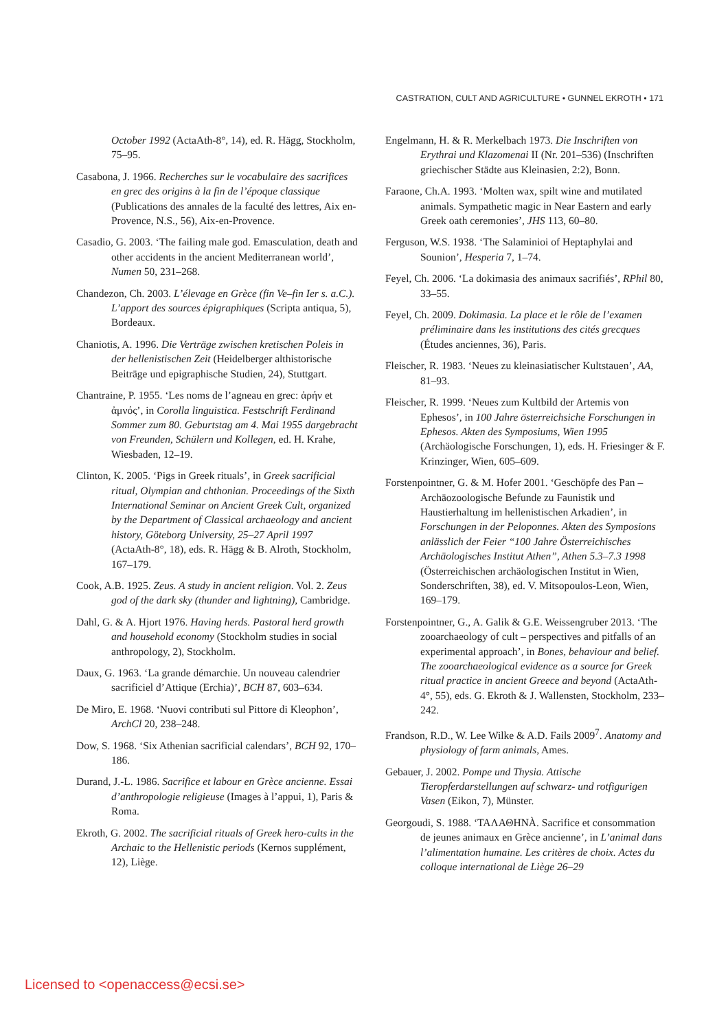CASTRATION, CULT AND AGRICULTURE • GUNNEL EKROTH • 171
October 1992 (ActaAth-8°, 14), ed. R. Hägg, Stockholm, 75–95.
Casabona, J. 1966. Recherches sur le vocabulaire des sacrifices en grec des origins à la fin de l’époque classique (Publications des annales de la faculté des lettres, Aix en-Provence, N.S., 56), Aix-en-Provence.
Casadio, G. 2003. ‘The failing male god. Emasculation, death and other accidents in the ancient Mediterranean world’, Numen 50, 231–268.
Chandezon, Ch. 2003. L’élevage en Grèce (fin Ve–fin Ier s. a.C.). L’apport des sources épigraphiques (Scripta antiqua, 5), Bordeaux.
Chaniotis, A. 1996. Die Verträge zwischen kretischen Poleis in der hellenistischen Zeit (Heidelberger althistorische Beiträge und epigraphische Studien, 24), Stuttgart.
Chantraine, P. 1955. ‘Les noms de l’agneau en grec: ἀρήν et ἀμνός’, in Corolla linguistica. Festschrift Ferdinand Sommer zum 80. Geburtstag am 4. Mai 1955 dargebracht von Freunden, Schülern und Kollegen, ed. H. Krahe, Wiesbaden, 12–19.
Clinton, K. 2005. ‘Pigs in Greek rituals’, in Greek sacrificial ritual, Olympian and chthonian. Proceedings of the Sixth International Seminar on Ancient Greek Cult, organized by the Department of Classical archaeology and ancient history, Göteborg University, 25–27 April 1997 (ActaAth-8°, 18), eds. R. Hägg & B. Alroth, Stockholm, 167–179.
Cook, A.B. 1925. Zeus. A study in ancient religion. Vol. 2. Zeus god of the dark sky (thunder and lightning), Cambridge.
Dahl, G. & A. Hjort 1976. Having herds. Pastoral herd growth and household economy (Stockholm studies in social anthropology, 2), Stockholm.
Daux, G. 1963. ‘La grande démarchie. Un nouveau calendrier sacrificiel d’Attique (Erchia)’, BCH 87, 603–634.
De Miro, E. 1968. ‘Nuovi contributi sul Pittore di Kleophon’, ArchCl 20, 238–248.
Dow, S. 1968. ‘Six Athenian sacrificial calendars’, BCH 92, 170–186.
Durand, J.-L. 1986. Sacrifice et labour en Grèce ancienne. Essai d’anthropologie religieuse (Images à l’appui, 1), Paris & Roma.
Ekroth, G. 2002. The sacrificial rituals of Greek hero-cults in the Archaic to the Hellenistic periods (Kernos supplément, 12), Liège.
Engelmann, H. & R. Merkelbach 1973. Die Inschriften von Erythrai und Klazomenai II (Nr. 201–536) (Inschriften griechischer Städte aus Kleinasien, 2:2), Bonn.
Faraone, Ch.A. 1993. ‘Molten wax, spilt wine and mutilated animals. Sympathetic magic in Near Eastern and early Greek oath ceremonies’, JHS 113, 60–80.
Ferguson, W.S. 1938. ‘The Salaminioi of Heptaphylai and Sounion’, Hesperia 7, 1–74.
Feyel, Ch. 2006. ‘La dokimasia des animaux sacrifiés’, RPhil 80, 33–55.
Feyel, Ch. 2009. Dokimasia. La place et le rôle de l’examen préliminaire dans les institutions des cités grecques (Études anciennes, 36), Paris.
Fleischer, R. 1983. ‘Neues zu kleinasiatischer Kultstauen’, AA, 81–93.
Fleischer, R. 1999. ‘Neues zum Kultbild der Artemis von Ephesos’, in 100 Jahre österreichsiche Forschungen in Ephesos. Akten des Symposiums, Wien 1995 (Archäologische Forschungen, 1), eds. H. Friesinger & F. Krinzinger, Wien, 605–609.
Forstenpointner, G. & M. Hofer 2001. ‘Geschöpfe des Pan –Archäozoologische Befunde zu Faunistik und Haustierhaltung im hellenistischen Arkadien’, in Forschungen in der Peloponnes. Akten des Symposions anlässlich der Feier “100 Jahre Österreichisches Archäologisches Institut Athen”, Athen 5.3–7.3 1998 (Österreichischen archäologischen Institut in Wien, Sonderschriften, 38), ed. V. Mitsopoulos-Leon, Wien, 169–179.
Forstenpointner, G., A. Galik & G.E. Weissengruber 2013. ‘The zooarchaeology of cult – perspectives and pitfalls of an experimental approach’, in Bones, behaviour and belief. The zooarchaeological evidence as a source for Greek ritual practice in ancient Greece and beyond (ActaAth-4°, 55), eds. G. Ekroth & J. Wallensten, Stockholm, 233–242.
Frandson, R.D., W. Lee Wilke & A.D. Fails 2009<sup>7</sup>. Anatomy and physiology of farm animals, Ames.
Gebauer, J. 2002. Pompe und Thysia. Attische Tieropferdarstellungen auf schwarz- und rotfigurigen Vasen (Eikon, 7), Münster.
Georgoudi, S. 1988. ‘ΤΑΛΑΘΗΝÀ. Sacrifice et consommation de jeunes animaux en Grèce ancienne’, in L’animal dans l’alimentation humaine. Les critères de choix. Actes du colloque international de Liège 26–29
Licensed to <openaccess@ecsi.se>